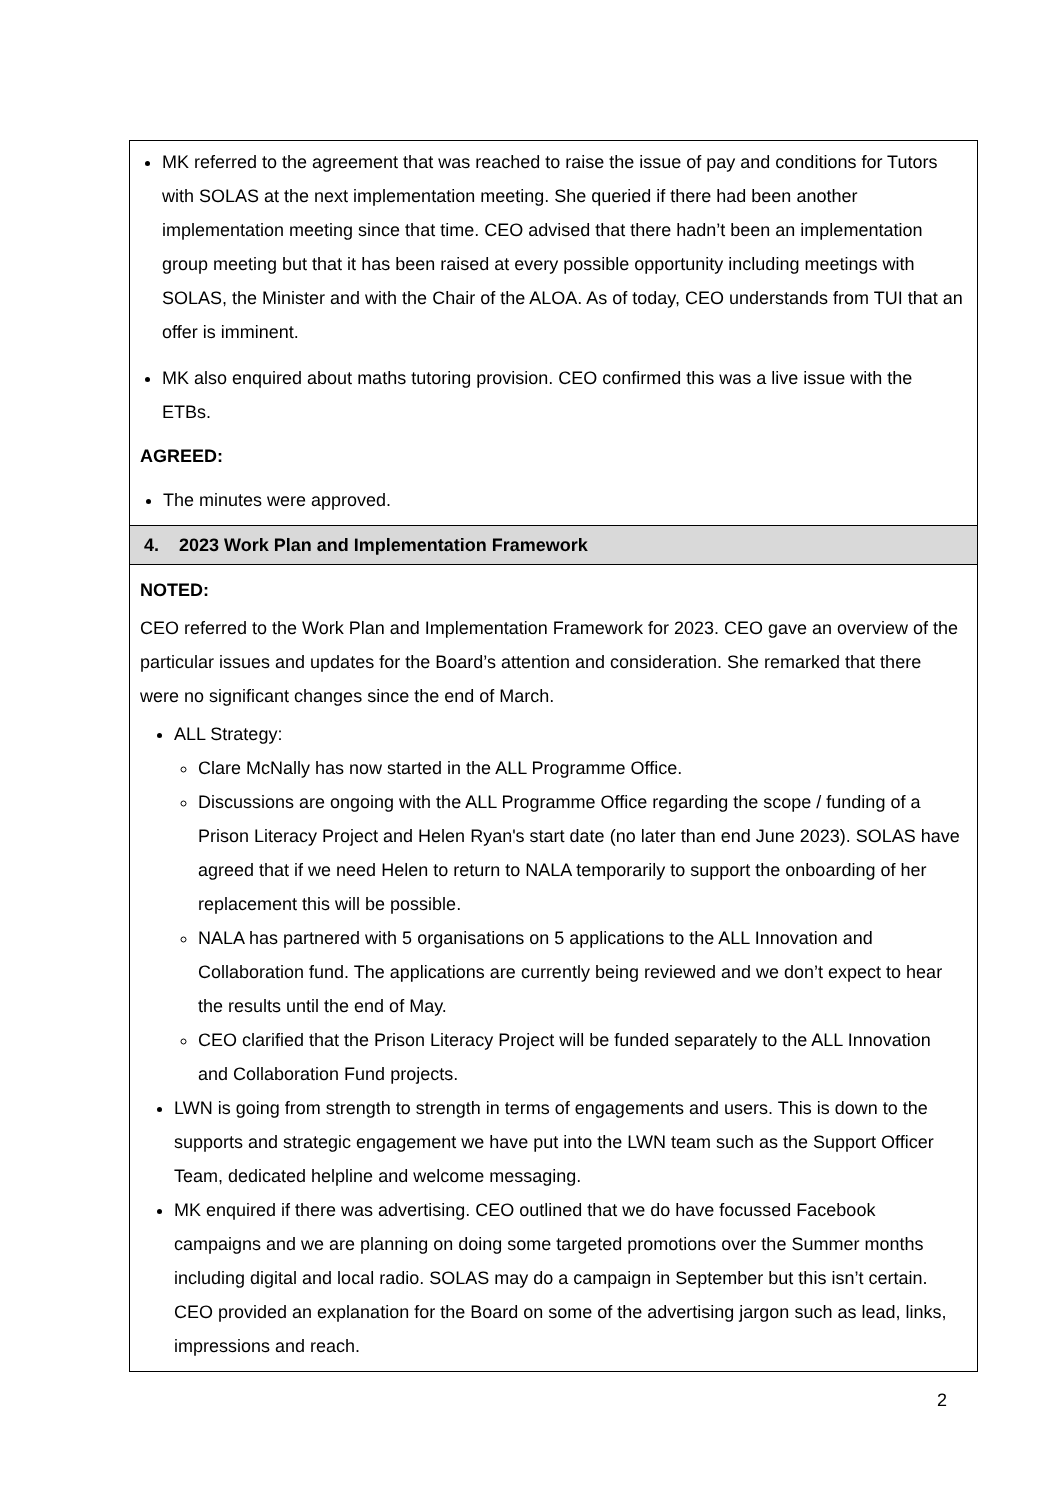| MK referred to the agreement that was reached to raise the issue of pay and conditions for Tutors with SOLAS at the next implementation meeting. She queried if there had been another implementation meeting since that time. CEO advised that there hadn’t been an implementation group meeting but that it has been raised at every possible opportunity including meetings with SOLAS, the Minister and with the Chair of the ALOA. As of today, CEO understands from TUI that an offer is imminent. MK also enquired about maths tutoring provision. CEO confirmed this was a live issue with the ETBs. AGREED: The minutes were approved. |
| 4. 2023 Work Plan and Implementation Framework |
| NOTED: CEO referred to the Work Plan and Implementation Framework for 2023. CEO gave an overview of the particular issues and updates for the Board’s attention and consideration. She remarked that there were no significant changes since the end of March. ALL Strategy: Clare McNally has now started in the ALL Programme Office. Discussions are ongoing with the ALL Programme Office regarding the scope / funding of a Prison Literacy Project and Helen Ryan's start date (no later than end June 2023). SOLAS have agreed that if we need Helen to return to NALA temporarily to support the onboarding of her replacement this will be possible. NALA has partnered with 5 organisations on 5 applications to the ALL Innovation and Collaboration fund. The applications are currently being reviewed and we don’t expect to hear the results until the end of May. CEO clarified that the Prison Literacy Project will be funded separately to the ALL Innovation and Collaboration Fund projects. LWN is going from strength to strength in terms of engagements and users. This is down to the supports and strategic engagement we have put into the LWN team such as the Support Officer Team, dedicated helpline and welcome messaging. MK enquired if there was advertising. CEO outlined that we do have focussed Facebook campaigns and we are planning on doing some targeted promotions over the Summer months including digital and local radio. SOLAS may do a campaign in September but this isn’t certain. CEO provided an explanation for the Board on some of the advertising jargon such as lead, links, impressions and reach. |
2